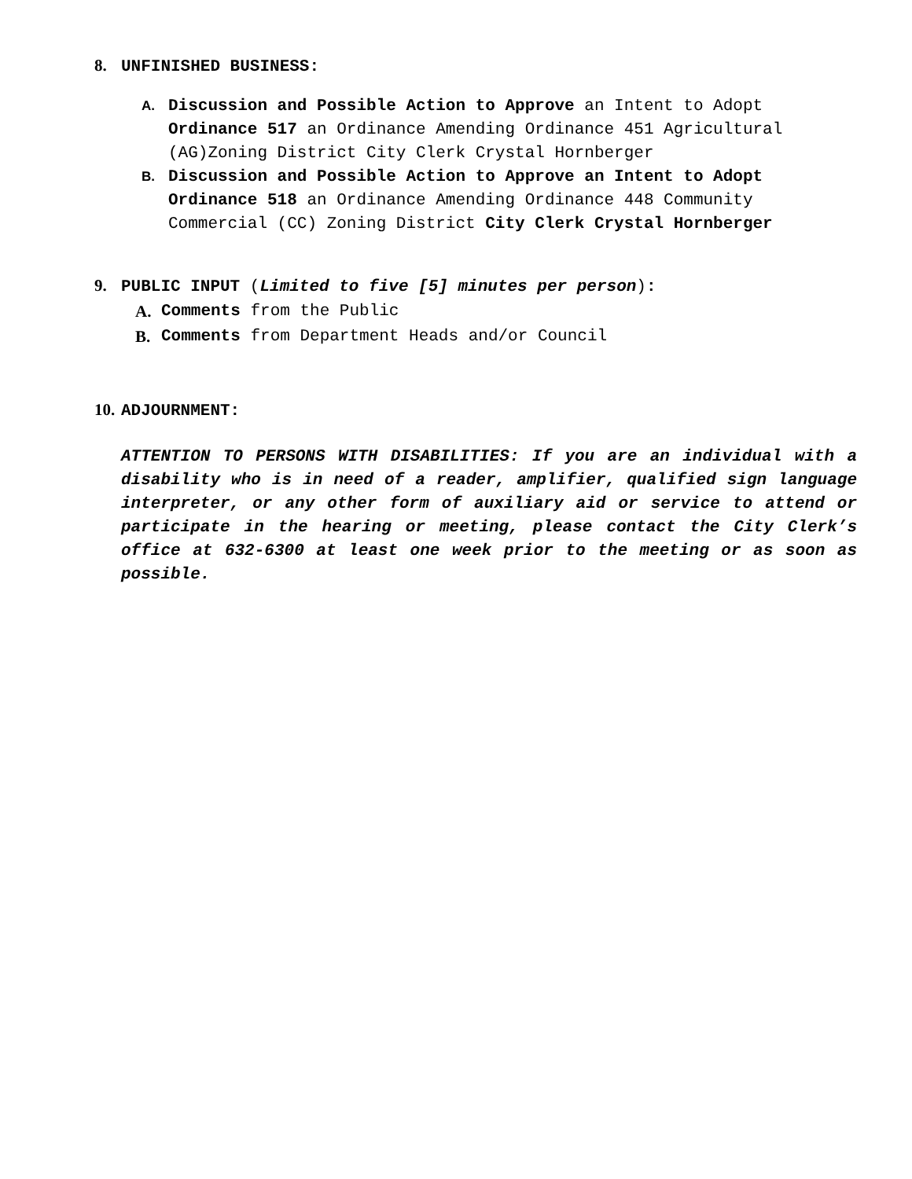8. UNFINISHED BUSINESS:
A. Discussion and Possible Action to Approve an Intent to Adopt Ordinance 517 an Ordinance Amending Ordinance 451 Agricultural (AG)Zoning District City Clerk Crystal Hornberger
B. Discussion and Possible Action to Approve an Intent to Adopt Ordinance 518 an Ordinance Amending Ordinance 448 Community Commercial (CC) Zoning District City Clerk Crystal Hornberger
9. PUBLIC INPUT (Limited to five [5] minutes per person):
A. Comments from the Public
B. Comments from Department Heads and/or Council
10. ADJOURNMENT:
ATTENTION TO PERSONS WITH DISABILITIES: If you are an individual with a disability who is in need of a reader, amplifier, qualified sign language interpreter, or any other form of auxiliary aid or service to attend or participate in the hearing or meeting, please contact the City Clerk’s office at 632-6300 at least one week prior to the meeting or as soon as possible.